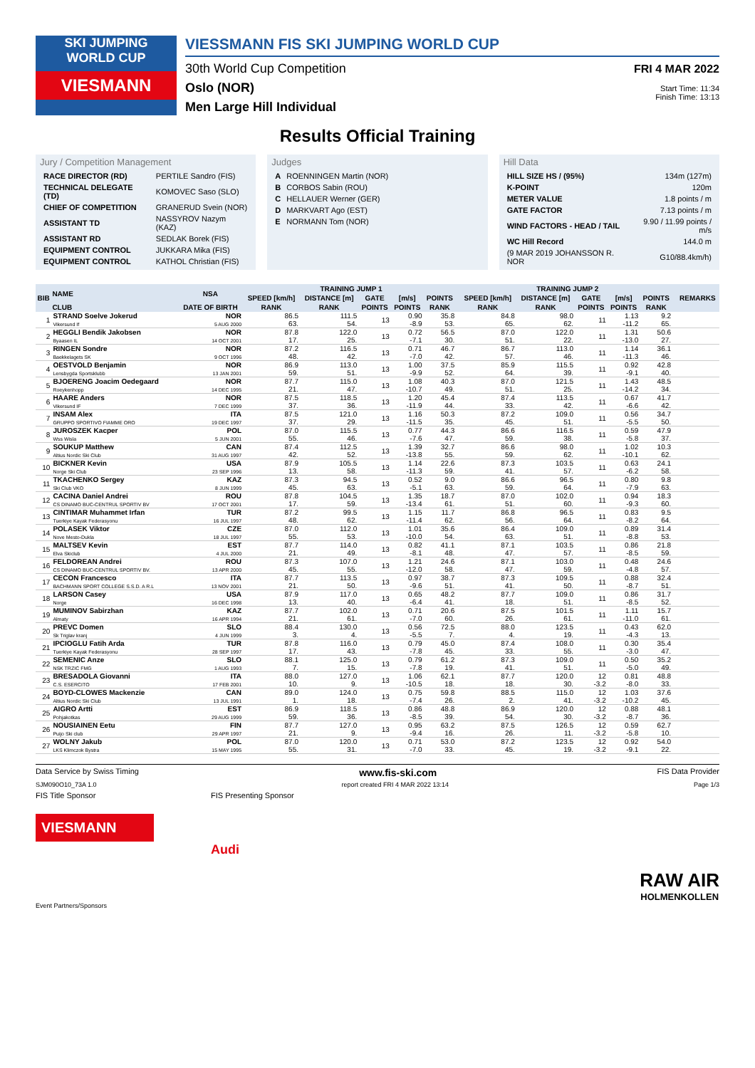SKI JUMPING
WORLD CUP
VIESMANN
VIESSMANN FIS SKI JUMPING WORLD CUP
30th World Cup Competition
Oslo (NOR)
Men Large Hill Individual
FRI 4 MAR 2022
Start Time: 11:34
Finish Time: 13:13
Results Official Training
Jury / Competition Management
| RACE DIRECTOR (RD) | PERTILE Sandro (FIS) |
| TECHNICAL DELEGATE (TD) | KOMOVEC Saso (SLO) |
| CHIEF OF COMPETITION | GRANERUD Svein (NOR) |
| ASSISTANT TD | NASSYROV Nazym (KAZ) |
| ASSISTANT RD | SEDLAK Borek (FIS) |
| EQUIPMENT CONTROL | JUKKARA Mika (FIS) |
| EQUIPMENT CONTROL | KATHOL Christian (FIS) |
Judges
| A | ROENNINGEN Martin (NOR) |
| B | CORBOS Sabin (ROU) |
| C | HELLAUER Werner (GER) |
| D | MARKVART Ago (EST) |
| E | NORMANN Tom (NOR) |
Hill Data
| HILL SIZE HS / (95%) | 134m (127m) |
| K-POINT | 120m |
| METER VALUE | 1.8 points / m |
| GATE FACTOR | 7.13 points / m |
| WIND FACTORS - HEAD / TAIL | 9.90 / 11.99 points / m/s |
| WC Hill Record | 144.0 m |
| (9 MAR 2019 JOHANSSON R. NOR | G10/88.4km/h) |
| BIB | NAME | NSA | TRAINING JUMP 1 | | | | | | TRAINING JUMP 2 | | | | | | REMARKS |
| --- | --- | --- | --- | --- | --- | --- | --- | --- | --- | --- | --- | --- | --- | --- | --- |
| | | | SPEED [km/h] | DISTANCE [m] | GATE | [m/s] | POINTS | | SPEED [km/h] | DISTANCE [m] | GATE | [m/s] | POINTS | | |
| | CLUB | DATE OF BIRTH | RANK | RANK | POINTS | POINTS | RANK | | RANK | RANK | POINTS | POINTS | RANK | | |
| 1 | STRAND Soelve Jokerud Vikersund If | NOR 5 AUG 2000 | 86.5 63. | 111.5 54. | 13 | 0.90 -8.9 | 35.8 53. | | 84.8 65. | 98.0 62. | 11 | 1.13 -11.2 | 9.2 65. | | |
| 2 | HEGGLI Bendik Jakobsen Byaasen IL | NOR 14 OCT 2001 | 87.8 17. | 122.0 25. | 13 | 0.72 -7.1 | 56.5 30. | | 87.0 51. | 122.0 22. | 11 | 1.31 -13.0 | 50.6 27. | | |
| 3 | RINGEN Sondre Baekkelagets SK | NOR 9 OCT 1996 | 87.2 48. | 116.5 42. | 13 | 0.71 -7.0 | 46.7 42. | | 86.7 57. | 113.0 46. | 11 | 1.14 -11.3 | 36.1 46. | | |
| 4 | OESTVOLD Benjamin Lensbygda Sportsklubb | NOR 13 JAN 2001 | 86.9 59. | 113.0 51. | 13 | 1.00 -9.9 | 37.5 52. | | 85.9 64. | 115.5 39. | 11 | 0.92 -9.1 | 42.8 40. | | |
| 5 | BJOERENG Joacim Oedegaard Roeykenhopp | NOR 14 DEC 1995 | 87.7 21. | 115.0 47. | 13 | 1.08 -10.7 | 40.3 49. | | 87.0 51. | 121.5 25. | 11 | 1.43 -14.2 | 48.5 34. | | |
| 6 | HAARE Anders Vikersund IF | NOR 7 DEC 1999 | 87.5 37. | 118.5 36. | 13 | 1.20 -11.9 | 45.4 44. | | 87.4 33. | 113.5 42. | 11 | 0.67 -6.6 | 41.7 42. | | |
| 7 | INSAM Alex GRUPPO SPORTIVO FIAMME ORO | ITA 19 DEC 1997 | 87.5 37. | 121.0 29. | 13 | 1.16 -11.5 | 50.3 35. | | 87.2 45. | 109.0 51. | 11 | 0.56 -5.5 | 34.7 50. | | |
| 8 | JUROSZEK Kacper Wss Wisla | POL 5 JUN 2001 | 87.0 55. | 115.5 46. | 13 | 0.77 -7.6 | 44.3 47. | | 86.6 59. | 116.5 38. | 11 | 0.59 -5.8 | 47.9 37. | | |
| 9 | SOUKUP Matthew Altius Nordic Ski Club | CAN 31 AUG 1997 | 87.4 42. | 112.5 52. | 13 | 1.39 -13.8 | 32.7 55. | | 86.6 59. | 98.0 62. | 11 | 1.02 -10.1 | 10.3 62. | | |
| 10 | BICKNER Kevin Norge Ski Club | USA 23 SEP 1996 | 87.9 13. | 105.5 58. | 13 | 1.14 -11.3 | 22.6 59. | | 87.3 41. | 103.5 57. | 11 | 0.63 -6.2 | 24.1 58. | | |
| 11 | TKACHENKO Sergey Ski Club VKO | KAZ 8 JUN 1999 | 87.3 45. | 94.5 63. | 13 | 0.52 -5.1 | 9.0 63. | | 86.6 59. | 96.5 64. | 11 | 0.80 -7.9 | 9.8 63. | | |
| 12 | CACINA Daniel Andrei CS DINAMO BUC-CENTRUL SPORTIV BV | ROU 17 OCT 2001 | 87.8 17. | 104.5 59. | 13 | 1.35 -13.4 | 18.7 61. | | 87.0 51. | 102.0 60. | 11 | 0.94 -9.3 | 18.3 60. | | |
| 13 | CINTIMAR Muhammet Irfan Tuerkiye Kayak Federasyonu | TUR 16 JUL 1997 | 87.2 48. | 99.5 62. | 13 | 1.15 -11.4 | 11.7 62. | | 86.8 56. | 96.5 64. | 11 | 0.83 -8.2 | 9.5 64. | | |
| 14 | POLASEK Viktor Nove Mesto-Dukla | CZE 18 JUL 1997 | 87.0 55. | 112.0 53. | 13 | 1.01 -10.0 | 35.6 54. | | 86.4 63. | 109.0 51. | 11 | 0.89 -8.8 | 31.4 53. | | |
| 15 | MALTSEV Kevin Elva Skiclub | EST 4 JUL 2000 | 87.7 21. | 114.0 49. | 13 | 0.82 -8.1 | 41.1 48. | | 87.1 47. | 103.5 57. | 11 | 0.86 -8.5 | 21.8 59. | | |
| 16 | FELDOREAN Andrei CS DINAMO BUC-CENTRUL SPORTIV BV. | ROU 13 APR 2000 | 87.3 45. | 107.0 55. | 13 | 1.21 -12.0 | 24.6 58. | | 87.1 47. | 103.0 59. | 11 | 0.48 -4.8 | 24.6 57. | | |
| 17 | CECON Francesco BACHMANN SPORT COLLEGE S.S.D. A R.L | ITA 13 NOV 2001 | 87.7 21. | 113.5 50. | 13 | 0.97 -9.6 | 38.7 51. | | 87.3 41. | 109.5 50. | 11 | 0.88 -8.7 | 32.4 51. | | |
| 18 | LARSON Casey Norge | USA 16 DEC 1998 | 87.9 13. | 117.0 40. | 13 | 0.65 -6.4 | 48.2 41. | | 87.7 18. | 109.0 51. | 11 | 0.86 -8.5 | 31.7 52. | | |
| 19 | MUMINOV Sabirzhan Almaty | KAZ 16 APR 1994 | 87.7 21. | 102.0 61. | 13 | 0.71 -7.0 | 20.6 60. | | 87.5 26. | 101.5 61. | 11 | 1.11 -11.0 | 15.7 61. | | |
| 20 | PREVC Domen Sk Triglav kranj | SLO 4 JUN 1999 | 88.4 3. | 130.0 4. | 13 | 0.56 -5.5 | 72.5 7. | | 88.0 4. | 123.5 19. | 11 | 0.43 -4.3 | 62.0 13. | | |
| 21 | IPCIOGLU Fatih Arda Tuerkiye Kayak Federasyonu | TUR 28 SEP 1997 | 87.8 17. | 116.0 43. | 13 | 0.79 -7.8 | 45.0 45. | | 87.4 33. | 108.0 55. | 11 | 0.30 -3.0 | 35.4 47. | | |
| 22 | SEMENIC Anze NSK TRZIC FMG | SLO 1 AUG 1993 | 88.1 7. | 125.0 15. | 13 | 0.79 -7.8 | 61.2 19. | | 87.3 41. | 109.0 51. | 11 | 0.50 -5.0 | 35.2 49. | | |
| 23 | BRESADOLA Giovanni C.S. ESERCITO | ITA 17 FEB 2001 | 88.0 10. | 127.0 9. | 13 | 1.06 -10.5 | 62.1 18. | | 87.7 18. | 120.0 30. | 12 -3.2 | 0.81 -8.0 | 48.8 33. | | |
| 24 | BOYD-CLOWES Mackenzie Altius Nordic Ski Club | CAN 13 JUL 1991 | 89.0 1. | 124.0 18. | 13 | 0.75 -7.4 | 59.8 26. | | 88.5 2. | 115.0 41. | 12 -3.2 | 1.03 -10.2 | 37.6 45. | | |
| 25 | AIGRO Artti Pohjakotkas | EST 29 AUG 1999 | 86.9 59. | 118.5 36. | 13 | 0.86 -8.5 | 48.8 39. | | 86.9 54. | 120.0 30. | 12 -3.2 | 0.88 -8.7 | 48.1 36. | | |
| 26 | NOUSIAINEN Eetu Puijo Ski club | FIN 29 APR 1997 | 87.7 21. | 127.0 9. | 13 | 0.95 -9.4 | 63.2 16. | | 87.5 26. | 126.5 11. | 12 -3.2 | 0.59 -5.8 | 62.7 10. | | |
| 27 | WOLNY Jakub LKS Klimczok Bystra | POL 15 MAY 1995 | 87.0 55. | 120.0 31. | 13 | 0.71 -7.0 | 53.0 33. | | 87.2 45. | 123.5 19. | 12 -3.2 | 0.92 -9.1 | 54.0 22. | | |
Data Service by Swiss Timing www.fis-ski.com FIS Data Provider
SJM090O10_73A 1.0 report created FRI 4 MAR 2022 13:14 Page 1/3
FIS Title Sponsor
VIESMANN
FIS Presenting Sponsor
Audi
RAW AIR
HOLMENKOLLEN
Event Partners/Sponsors